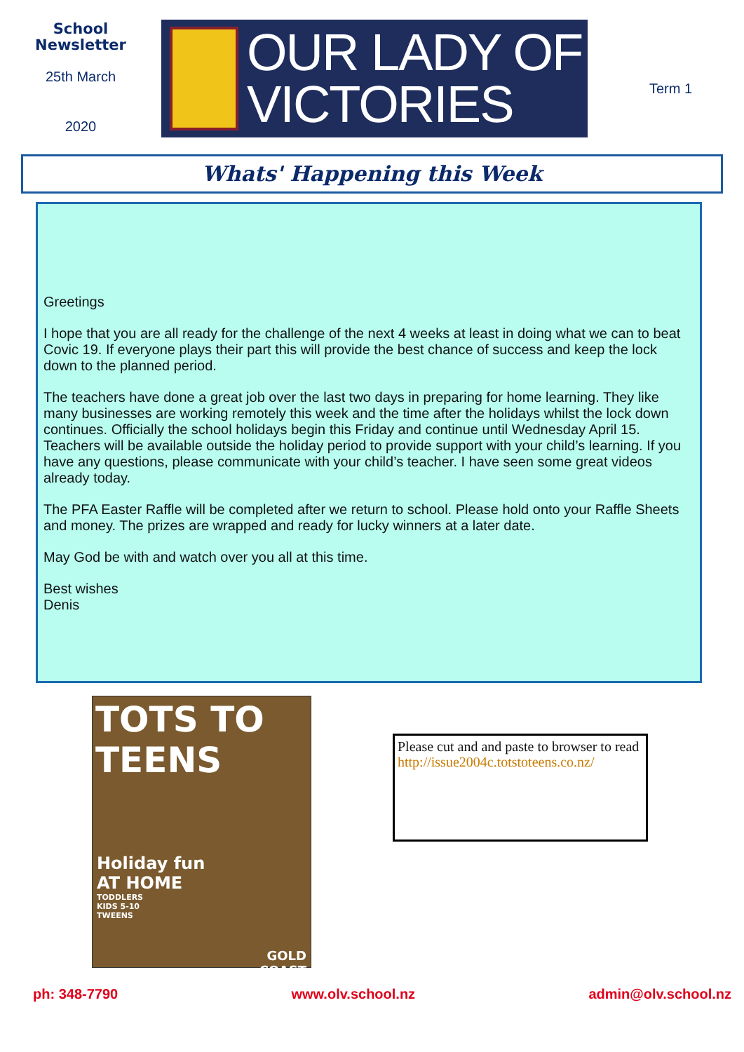School
Newsletter
25th March
2020
OUR LADY OF
VICTORIES
Term 1
Whats' Happening this Week
Greetings
I hope that you are all ready for the challenge of the next 4 weeks at least in doing what we can to beat Covic 19. If everyone plays their part this will provide the best chance of success and keep the lock down to the planned period.
The teachers have done a great job over the last two days in preparing for home learning. They like many businesses are working remotely this week and the time after the holidays whilst the lock down continues. Officially the school holidays begin this Friday and continue until Wednesday April 15. Teachers will be available outside the holiday period to provide support with your child’s learning. If you have any questions, please communicate with your child’s teacher. I have seen some great videos already today.
The PFA Easter Raffle will be completed after we return to school. Please hold onto your Raffle Sheets and money. The prizes are wrapped and ready for lucky winners at a later date.
May God be with and watch over you all at this time.
Best wishes
Denis
TOTS TO TEENS
Holiday fun
AT HOME
TODDLERS
KIDS 5-10
TWEENS
GOLD
COAST
Please cut and and paste to browser to read http://issue2004c.totstoteens.co.nz/
ph: 348-7790 www.olv.school.nz admin@olv.school.nz